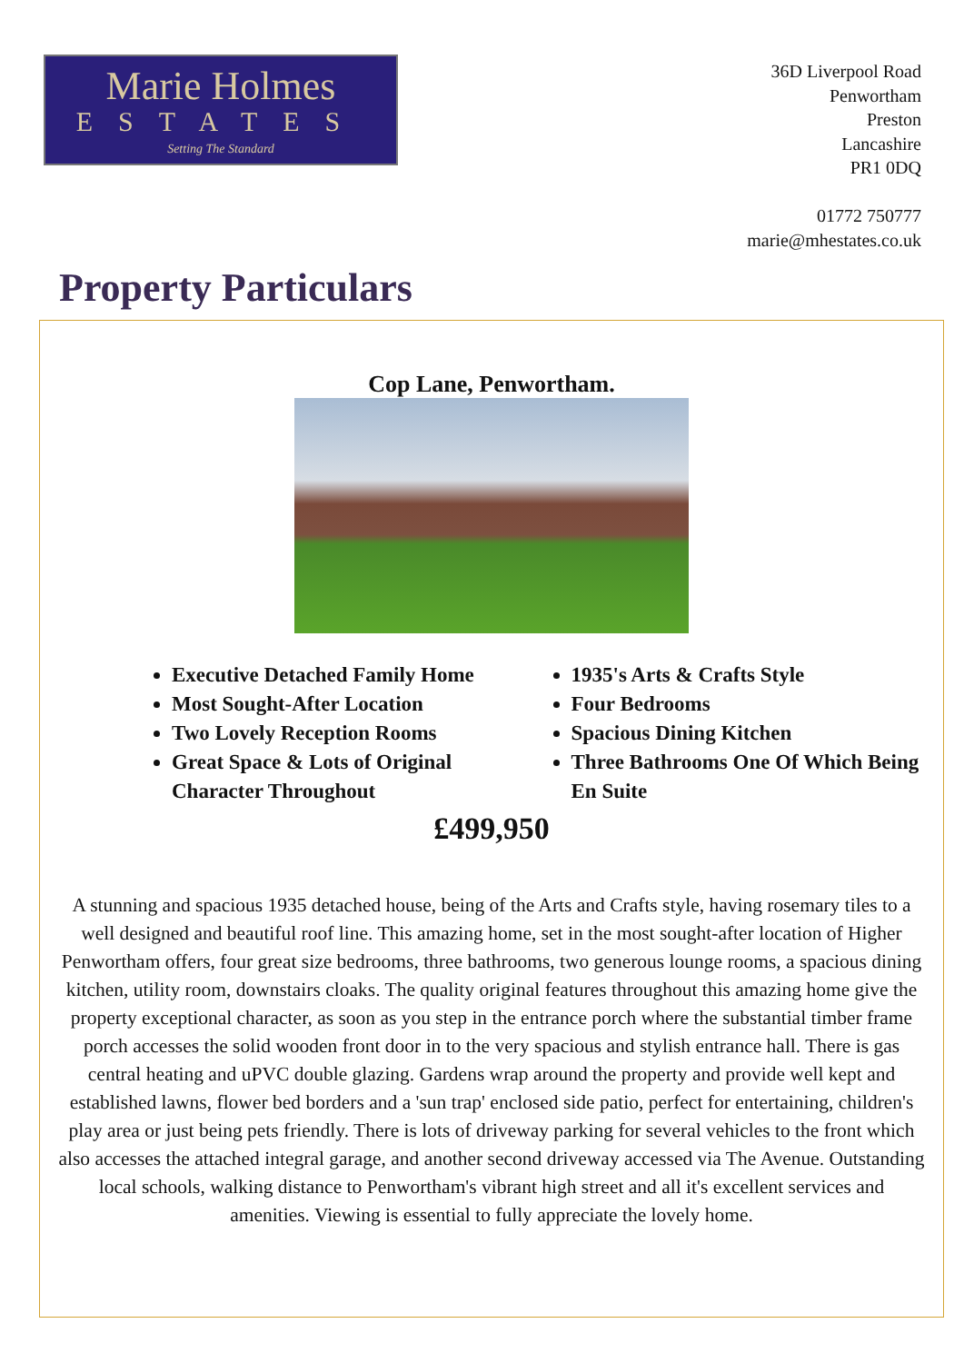Marie Holmes
ESTATES
Setting The Standard
36D Liverpool Road
Penwortham
Preston
Lancashire
PR1 0DQ
01772 750777
marie@mhestates.co.uk
Property Particulars
Cop Lane, Penwortham.
Executive Detached Family Home
Most Sought-After Location
Two Lovely Reception Rooms
Great Space & Lots of Original Character Throughout
1935's Arts & Crafts Style
Four Bedrooms
Spacious Dining Kitchen
Three Bathrooms One Of Which Being En Suite
£499,950
A stunning and spacious 1935 detached house, being of the Arts and Crafts style, having rosemary tiles to a well designed and beautiful roof line. This amazing home, set in the most sought-after location of Higher Penwortham offers, four great size bedrooms, three bathrooms, two generous lounge rooms, a spacious dining kitchen, utility room, downstairs cloaks. The quality original features throughout this amazing home give the property exceptional character, as soon as you step in the entrance porch where the substantial timber frame porch accesses the solid wooden front door in to the very spacious and stylish entrance hall. There is gas central heating and uPVC double glazing. Gardens wrap around the property and provide well kept and established lawns, flower bed borders and a 'sun trap' enclosed side patio, perfect for entertaining, children's play area or just being pets friendly. There is lots of driveway parking for several vehicles to the front which also accesses the attached integral garage, and another second driveway accessed via The Avenue. Outstanding local schools, walking distance to Penwortham's vibrant high street and all it's excellent services and amenities. Viewing is essential to fully appreciate the lovely home.